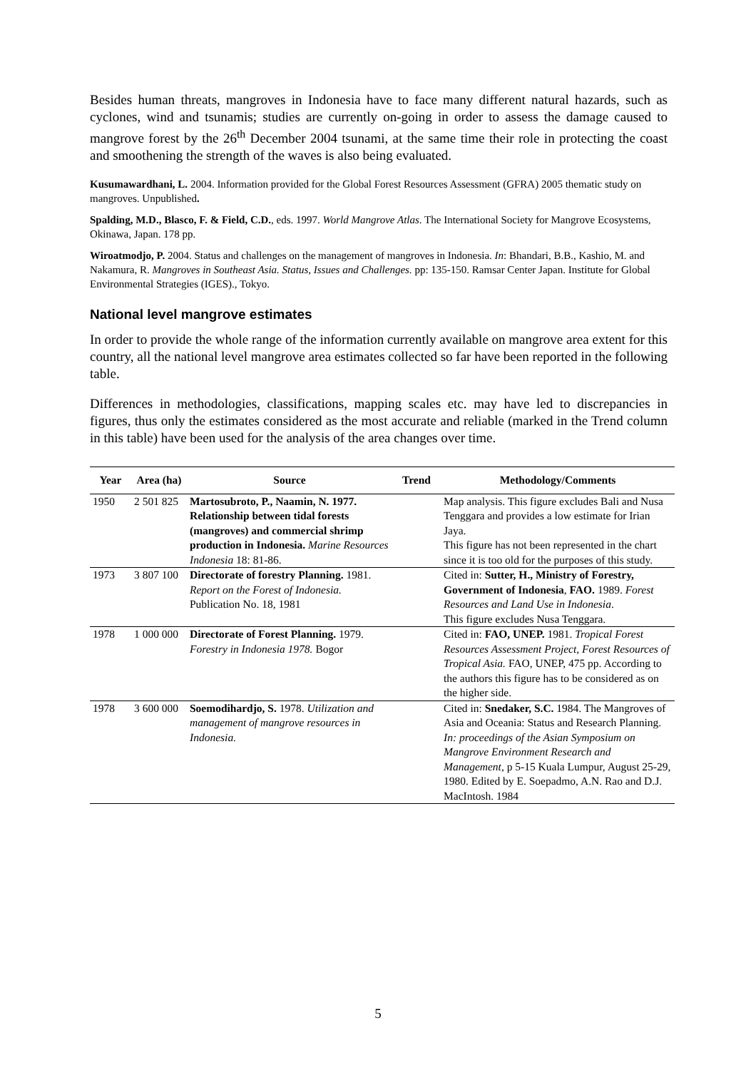Besides human threats, mangroves in Indonesia have to face many different natural hazards, such as cyclones, wind and tsunamis; studies are currently on-going in order to assess the damage caused to mangrove forest by the 26<sup>th</sup> December 2004 tsunami, at the same time their role in protecting the coast and smoothening the strength of the waves is also being evaluated.
Kusumawardhani, L. 2004. Information provided for the Global Forest Resources Assessment (GFRA) 2005 thematic study on mangroves. Unpublished.
Spalding, M.D., Blasco, F. & Field, C.D., eds. 1997. World Mangrove Atlas. The International Society for Mangrove Ecosystems, Okinawa, Japan. 178 pp.
Wiroatmodjo, P. 2004. Status and challenges on the management of mangroves in Indonesia. In: Bhandari, B.B., Kashio, M. and Nakamura, R. Mangroves in Southeast Asia. Status, Issues and Challenges. pp: 135-150. Ramsar Center Japan. Institute for Global Environmental Strategies (IGES)., Tokyo.
National level mangrove estimates
In order to provide the whole range of the information currently available on mangrove area extent for this country, all the national level mangrove area estimates collected so far have been reported in the following table.
Differences in methodologies, classifications, mapping scales etc. may have led to discrepancies in figures, thus only the estimates considered as the most accurate and reliable (marked in the Trend column in this table) have been used for the analysis of the area changes over time.
| Year | Area (ha) | Source | Trend | Methodology/Comments |
| --- | --- | --- | --- | --- |
| 1950 | 2 501 825 | Martosubroto, P., Naamin, N. 1977. Relationship between tidal forests (mangroves) and commercial shrimp production in Indonesia. Marine Resources Indonesia 18: 81-86. | | Map analysis. This figure excludes Bali and Nusa Tenggara and provides a low estimate for Irian Jaya. This figure has not been represented in the chart since it is too old for the purposes of this study. |
| 1973 | 3 807 100 | Directorate of forestry Planning. 1981. Report on the Forest of Indonesia. Publication No. 18, 1981 | | Cited in: Sutter, H., Ministry of Forestry, Government of Indonesia , FAO. 1989. Forest Resources and Land Use in Indonesia . This figure excludes Nusa Tenggara. |
| 1978 | 1 000 000 | Directorate of Forest Planning. 1979. Forestry in Indonesia 1978. Bogor | | Cited in: FAO, UNEP. 1981. Tropical Forest Resources Assessment Project, Forest Resources of Tropical Asia. FAO, UNEP, 475 pp. According to the authors this figure has to be considered as on the higher side. |
| 1978 | 3 600 000 | Soemodihardjo, S. 1978. Utilization and management of mangrove resources in Indonesia. | | Cited in: Snedaker, S.C. 1984. The Mangroves of Asia and Oceania: Status and Research Planning. In: proceedings of the Asian Symposium on Mangrove Environment Research and Management , p 5-15 Kuala Lumpur, August 25-29, 1980. Edited by E. Soepadmo, A.N. Rao and D.J. MacIntosh. 1984 |
5